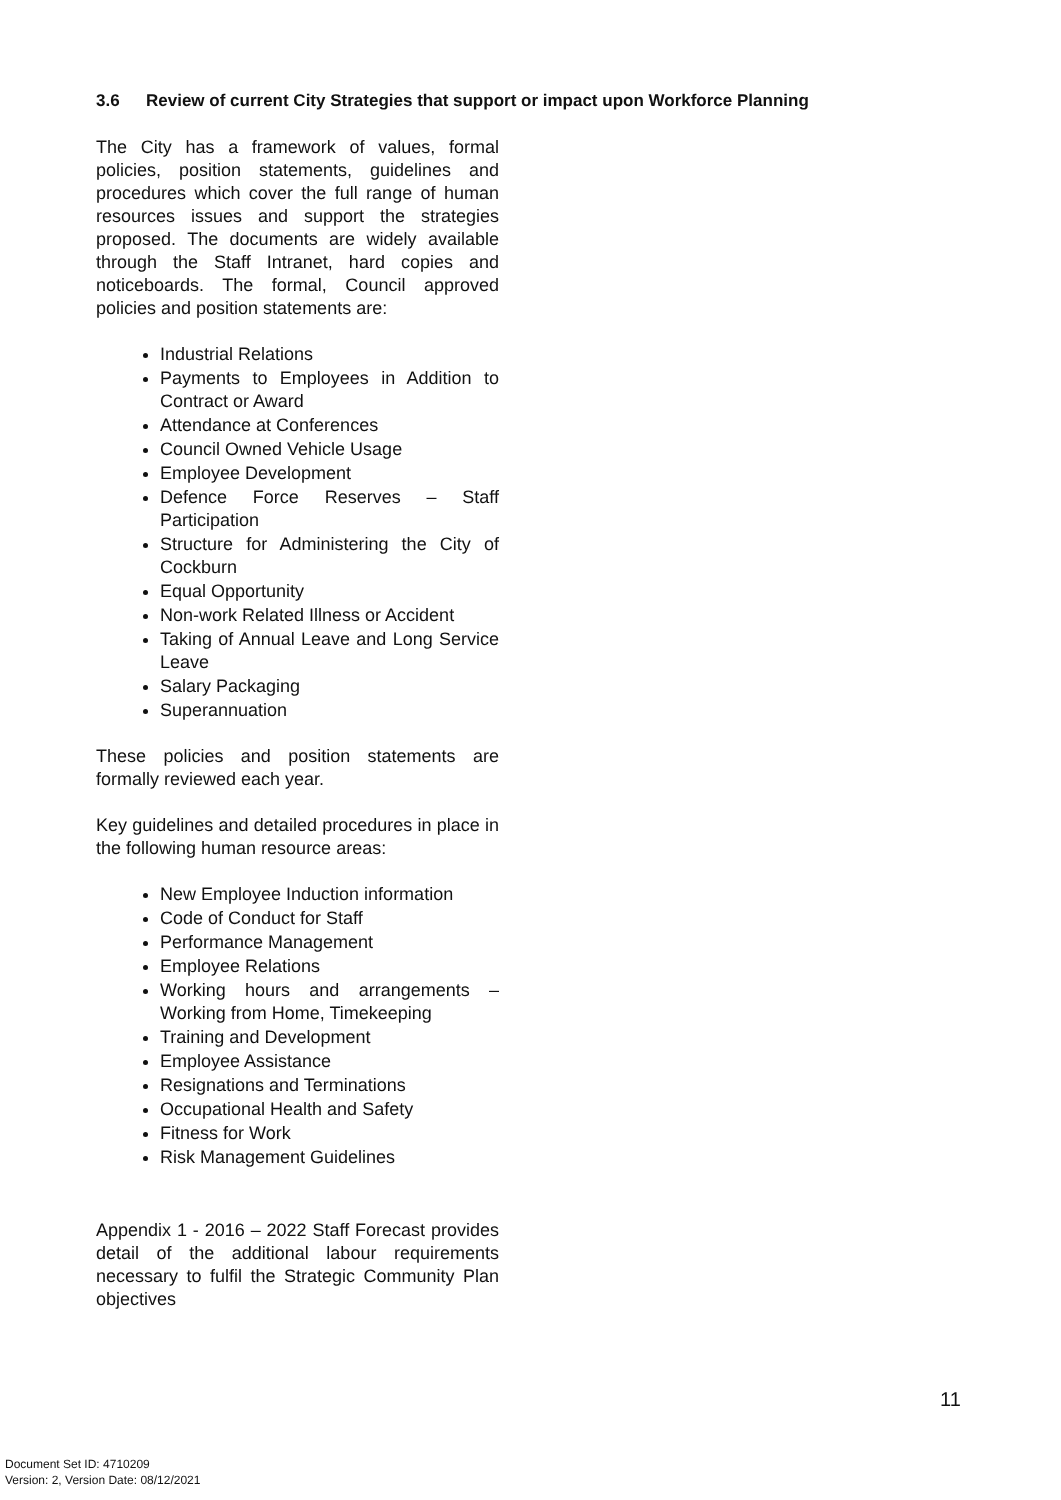3.6 Review of current City Strategies that support or impact upon Workforce Planning
The City has a framework of values, formal policies, position statements, guidelines and procedures which cover the full range of human resources issues and support the strategies proposed. The documents are widely available through the Staff Intranet, hard copies and noticeboards. The formal, Council approved policies and position statements are:
Industrial Relations
Payments to Employees in Addition to Contract or Award
Attendance at Conferences
Council Owned Vehicle Usage
Employee Development
Defence Force Reserves – Staff Participation
Structure for Administering the City of Cockburn
Equal Opportunity
Non-work Related Illness or Accident
Taking of Annual Leave and Long Service Leave
Salary Packaging
Superannuation
These policies and position statements are formally reviewed each year.
Key guidelines and detailed procedures in place in the following human resource areas:
New Employee Induction information
Code of Conduct for Staff
Performance Management
Employee Relations
Working hours and arrangements – Working from Home, Timekeeping
Training and Development
Employee Assistance
Resignations and Terminations
Occupational Health and Safety
Fitness for Work
Risk Management Guidelines
Appendix 1 - 2016 – 2022 Staff Forecast provides detail of the additional labour requirements necessary to fulfil the Strategic Community Plan objectives
11
Document Set ID: 4710209
Version: 2, Version Date: 08/12/2021